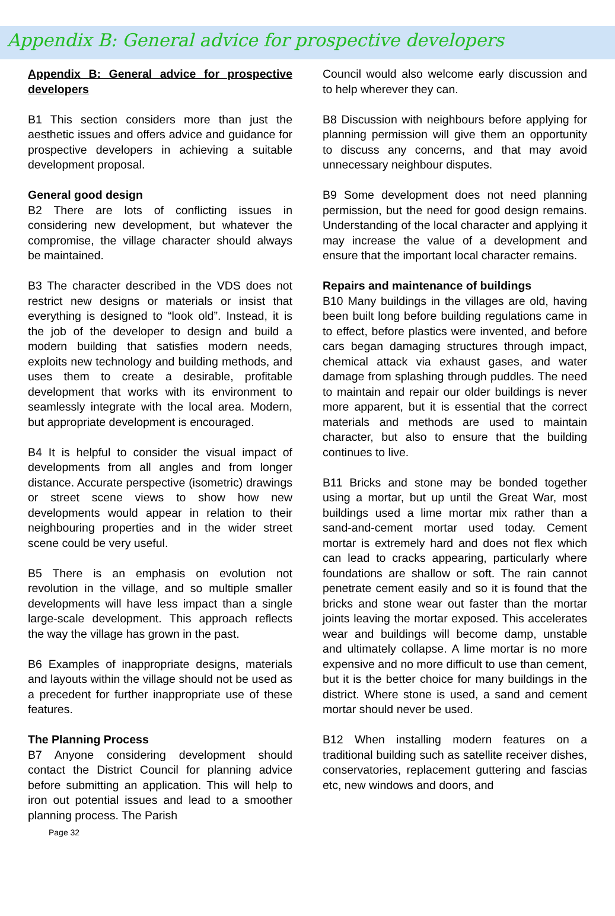Appendix B: General advice for prospective developers
Appendix B: General advice for prospective developers
B1 This section considers more than just the aesthetic issues and offers advice and guidance for prospective developers in achieving a suitable development proposal.
General good design
B2 There are lots of conflicting issues in considering new development, but whatever the compromise, the village character should always be maintained.
B3 The character described in the VDS does not restrict new designs or materials or insist that everything is designed to “look old”. Instead, it is the job of the developer to design and build a modern building that satisfies modern needs, exploits new technology and building methods, and uses them to create a desirable, profitable development that works with its environment to seamlessly integrate with the local area. Modern, but appropriate development is encouraged.
B4 It is helpful to consider the visual impact of developments from all angles and from longer distance. Accurate perspective (isometric) drawings or street scene views to show how new developments would appear in relation to their neighbouring properties and in the wider street scene could be very useful.
B5 There is an emphasis on evolution not revolution in the village, and so multiple smaller developments will have less impact than a single large-scale development. This approach reflects the way the village has grown in the past.
B6 Examples of inappropriate designs, materials and layouts within the village should not be used as a precedent for further inappropriate use of these features.
The Planning Process
B7 Anyone considering development should contact the District Council for planning advice before submitting an application. This will help to iron out potential issues and lead to a smoother planning process. The Parish
Page 32
Council would also welcome early discussion and to help wherever they can.
B8 Discussion with neighbours before applying for planning permission will give them an opportunity to discuss any concerns, and that may avoid unnecessary neighbour disputes.
B9 Some development does not need planning permission, but the need for good design remains. Understanding of the local character and applying it may increase the value of a development and ensure that the important local character remains.
Repairs and maintenance of buildings
B10 Many buildings in the villages are old, having been built long before building regulations came in to effect, before plastics were invented, and before cars began damaging structures through impact, chemical attack via exhaust gases, and water damage from splashing through puddles. The need to maintain and repair our older buildings is never more apparent, but it is essential that the correct materials and methods are used to maintain character, but also to ensure that the building continues to live.
B11 Bricks and stone may be bonded together using a mortar, but up until the Great War, most buildings used a lime mortar mix rather than a sand-and-cement mortar used today. Cement mortar is extremely hard and does not flex which can lead to cracks appearing, particularly where foundations are shallow or soft. The rain cannot penetrate cement easily and so it is found that the bricks and stone wear out faster than the mortar joints leaving the mortar exposed. This accelerates wear and buildings will become damp, unstable and ultimately collapse. A lime mortar is no more expensive and no more difficult to use than cement, but it is the better choice for many buildings in the district. Where stone is used, a sand and cement mortar should never be used.
B12 When installing modern features on a traditional building such as satellite receiver dishes, conservatories, replacement guttering and fascias etc, new windows and doors, and